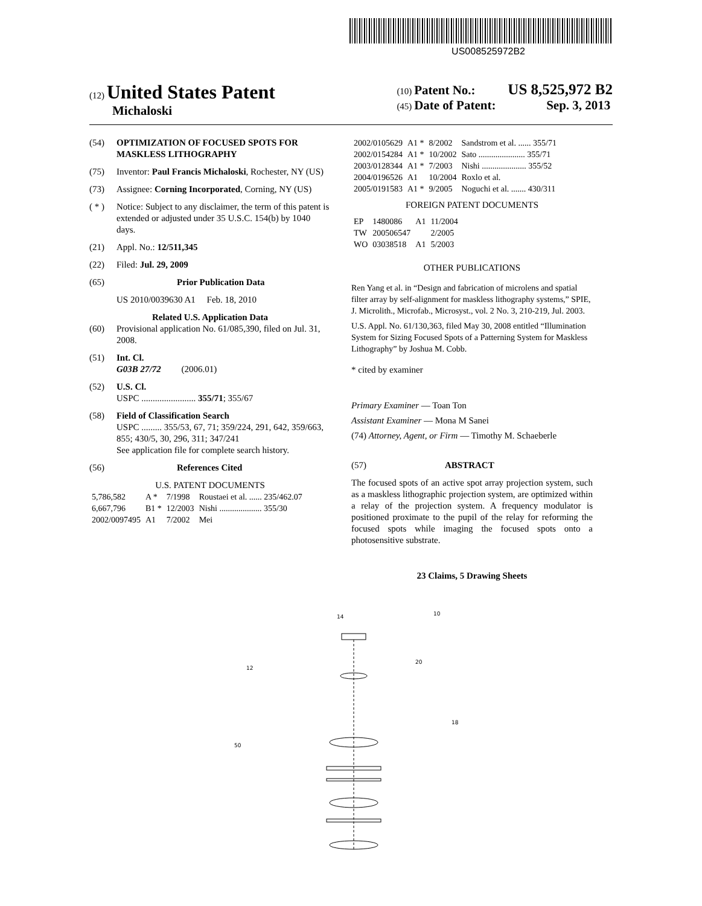US008525972B2
(12) United States Patent
Michaloski
(10) Patent No.: US 8,525,972 B2
(45) Date of Patent: Sep. 3, 2013
(54) OPTIMIZATION OF FOCUSED SPOTS FOR MASKLESS LITHOGRAPHY
(75) Inventor: Paul Francis Michaloski, Rochester, NY (US)
(73) Assignee: Corning Incorporated, Corning, NY (US)
( * ) Notice: Subject to any disclaimer, the term of this patent is extended or adjusted under 35 U.S.C. 154(b) by 1040 days.
(21) Appl. No.: 12/511,345
(22) Filed: Jul. 29, 2009
(65) Prior Publication Data
US 2010/0039630 A1 Feb. 18, 2010
Related U.S. Application Data
(60) Provisional application No. 61/085,390, filed on Jul. 31, 2008.
(51) Int. Cl.
G03B 27/72 (2006.01)
(52) U.S. Cl.
USPC ........................ 355/71; 355/67
(58) Field of Classification Search
USPC ......... 355/53, 67, 71; 359/224, 291, 642, 359/663, 855; 430/5, 30, 296, 311; 347/241
See application file for complete search history.
(56) References Cited
U.S. PATENT DOCUMENTS
| 5,786,582 | A * | 7/1998 | Roustaei et al. ...... 235/462.07 |
| 6,667,796 | B1 * | 12/2003 | Nishi .................... 355/30 |
| 2002/0097495 | A1 | 7/2002 | Mei |
| 2002/0105629 | A1 * | 8/2002 | Sandstrom et al. ...... 355/71 |
| 2002/0154284 | A1 * | 10/2002 | Sato ...................... 355/71 |
| 2003/0128344 | A1 * | 7/2003 | Nishi ..................... 355/52 |
| 2004/0196526 | A1 | 10/2004 | Roxlo et al. |
| 2005/0191583 | A1 * | 9/2005 | Noguchi et al. ....... 430/311 |
FOREIGN PATENT DOCUMENTS
| EP | 1480086 | A1 | 11/2004 |
| TW | 200506547 | | 2/2005 |
| WO | 03038518 | A1 | 5/2003 |
OTHER PUBLICATIONS
Ren Yang et al. in “Design and fabrication of microlens and spatial filter array by self-alignment for maskless lithography systems,” SPIE, J. Microlith., Microfab., Microsyst., vol. 2 No. 3, 210-219, Jul. 2003.
U.S. Appl. No. 61/130,363, filed May 30, 2008 entitled “Illumination System for Sizing Focused Spots of a Patterning System for Maskless Lithography” by Joshua M. Cobb.
* cited by examiner
Primary Examiner — Toan Ton
Assistant Examiner — Mona M Sanei
(74) Attorney, Agent, or Firm — Timothy M. Schaeberle
(57) ABSTRACT
The focused spots of an active spot array projection system, such as a maskless lithographic projection system, are optimized within a relay of the projection system. A frequency modulator is positioned proximate to the pupil of the relay for reforming the focused spots while imaging the focused spots onto a photosensitive substrate.
23 Claims, 5 Drawing Sheets
14
10
20
18
12
50